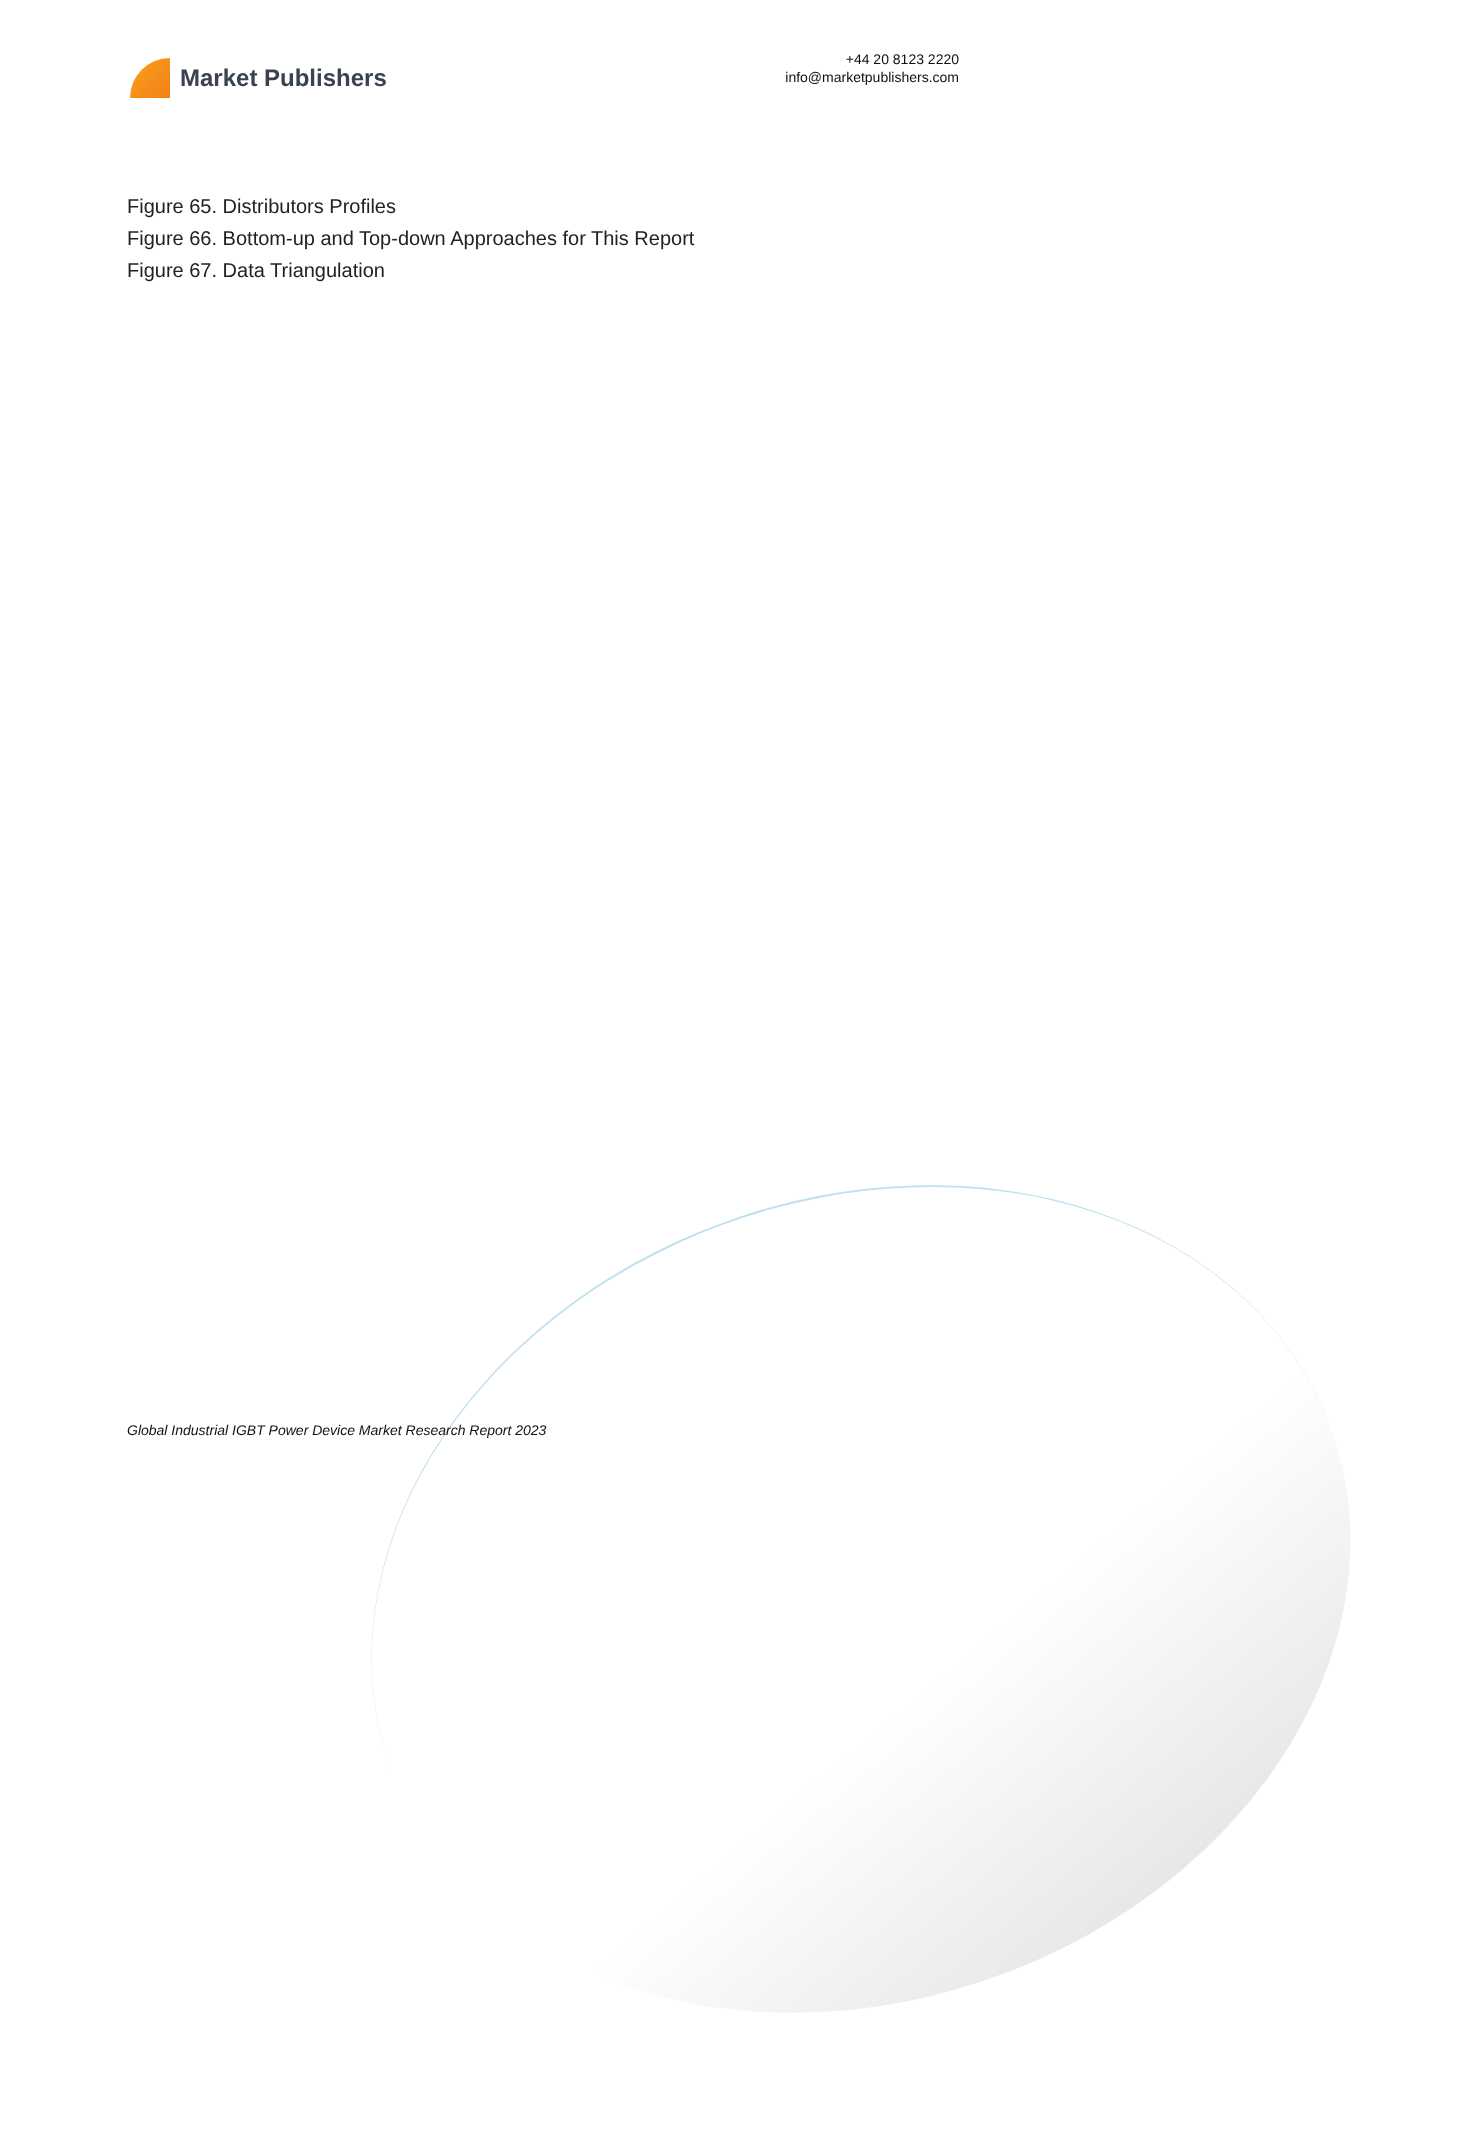Market Publishers
+44 20 8123 2220
info@marketpublishers.com
Figure 65. Distributors Profiles
Figure 66. Bottom-up and Top-down Approaches for This Report
Figure 67. Data Triangulation
Global Industrial IGBT Power Device Market Research Report 2023